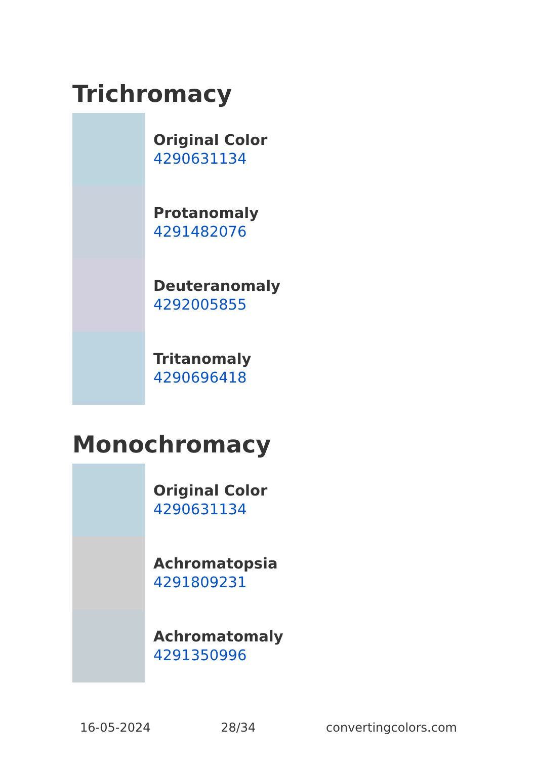Trichromacy
Original Color
4290631134
Protanomaly
4291482076
Deuteranomaly
4292005855
Tritanomaly
4290696418
Monochromacy
Original Color
4290631134
Achromatopsia
4291809231
Achromatomaly
4291350996
16-05-2024 28/34 convertingcolors.com